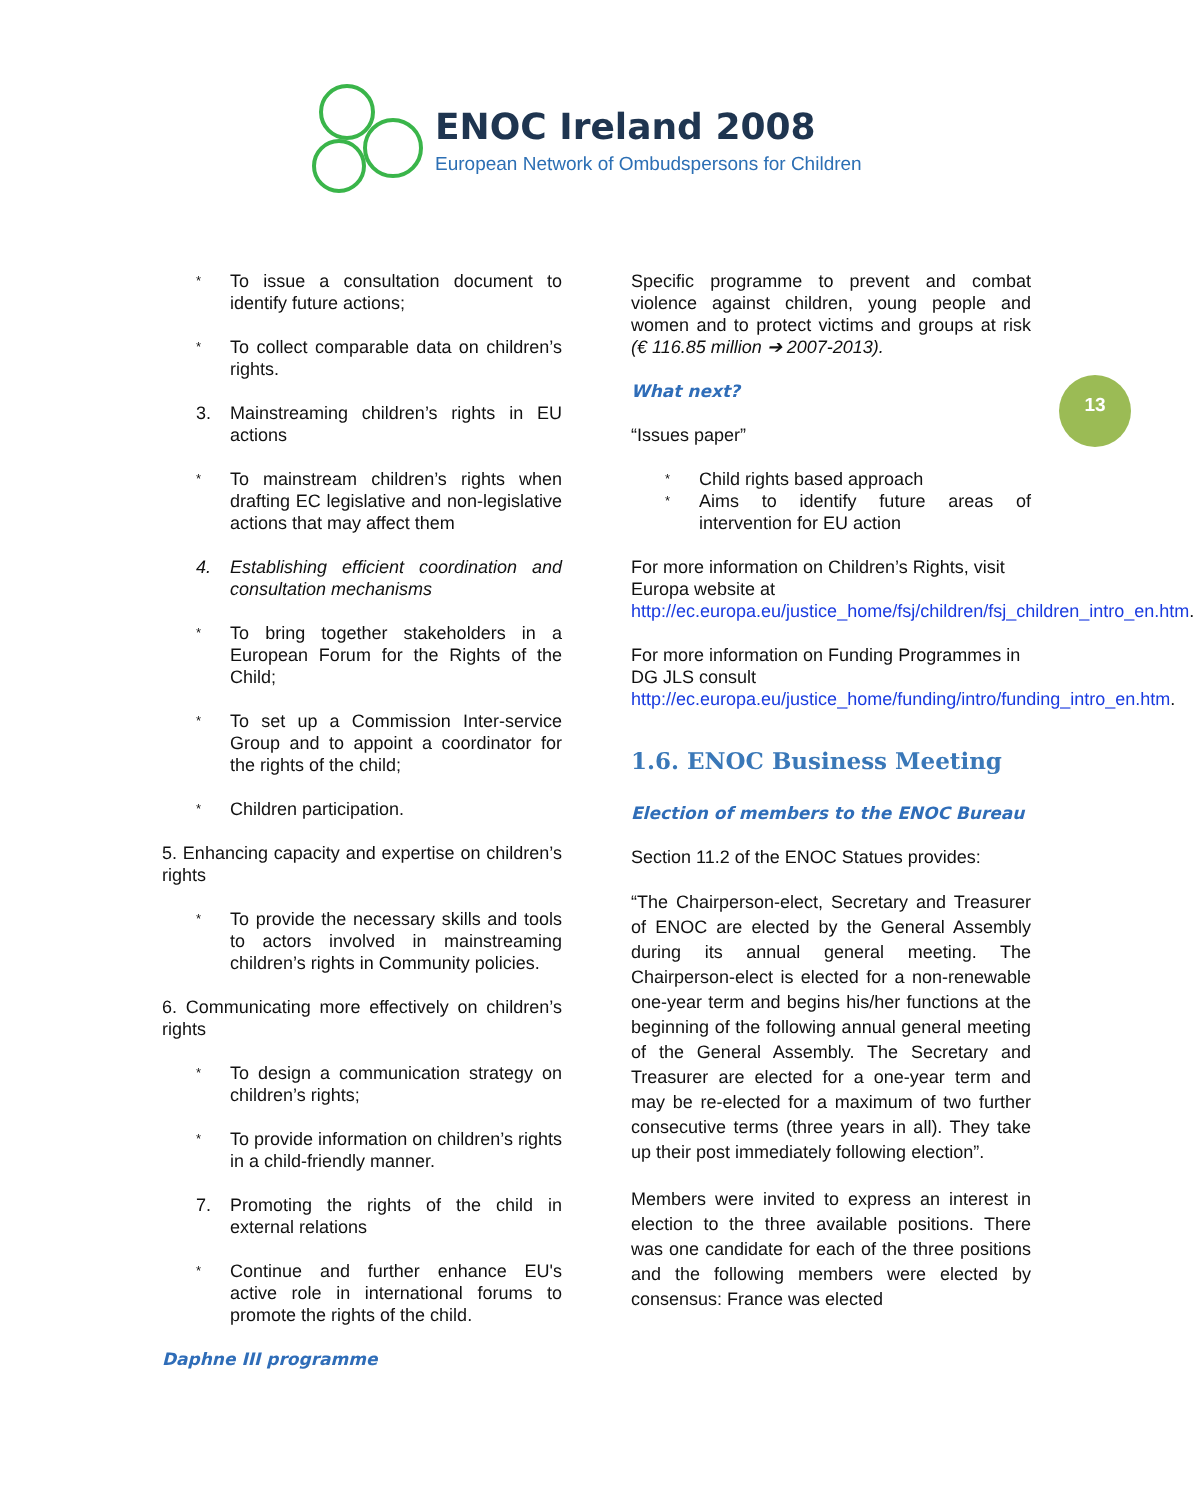ENOC Ireland 2008
European Network of Ombudspersons for Children
13
* To issue a consultation document to identify future actions;
* To collect comparable data on children’s rights.
3. Mainstreaming children’s rights in EU actions
* To mainstream children’s rights when drafting EC legislative and non-legislative actions that may affect them
4. Establishing efficient coordination and consultation mechanisms
* To bring together stakeholders in a European Forum for the Rights of the Child;
* To set up a Commission Inter-service Group and to appoint a coordinator for the rights of the child;
* Children participation.
5. Enhancing capacity and expertise on children’s rights
* To provide the necessary skills and tools to actors involved in mainstreaming children’s rights in Community policies.
6. Communicating more effectively on children’s rights
* To design a communication strategy on children’s rights;
* To provide information on children’s rights in a child-friendly manner.
7. Promoting the rights of the child in external relations
* Continue and further enhance EU's active role in international forums to promote the rights of the child.
Daphne III programme
Specific programme to prevent and combat violence against children, young people and women and to protect victims and groups at risk (€ 116.85 million ➔ 2007-2013).
What next?
“Issues paper”
* Child rights based approach
* Aims to identify future areas of intervention for EU action
For more information on Children’s Rights, visit Europa website at http://ec.europa.eu/justice_home/fsj/children/fsj_children_intro_en.htm.
For more information on Funding Programmes in DG JLS consult http://ec.europa.eu/justice_home/funding/intro/funding_intro_en.htm.
1.6. ENOC Business Meeting
Election of members to the ENOC Bureau
Section 11.2 of the ENOC Statues provides:
“The Chairperson-elect, Secretary and Treasurer of ENOC are elected by the General Assembly during its annual general meeting. The Chairperson-elect is elected for a non-renewable one-year term and begins his/her functions at the beginning of the following annual general meeting of the General Assembly. The Secretary and Treasurer are elected for a one-year term and may be re-elected for a maximum of two further consecutive terms (three years in all). They take up their post immediately following election”.
Members were invited to express an interest in election to the three available positions. There was one candidate for each of the three positions and the following members were elected by consensus: France was elected